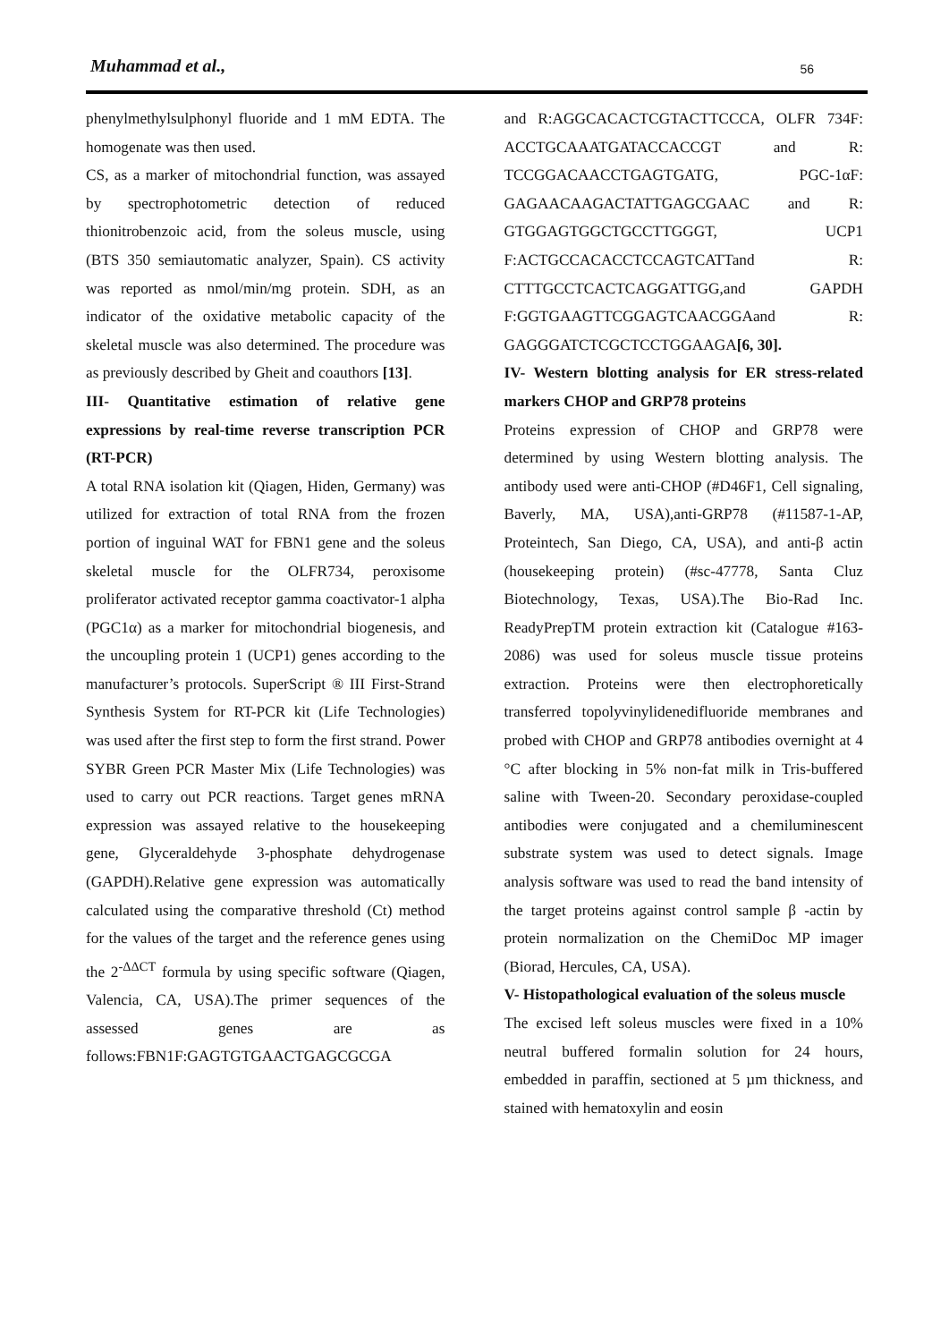Muhammad et al., 56
phenylmethylsulphonyl fluoride and 1 mM EDTA. The homogenate was then used.
CS, as a marker of mitochondrial function, was assayed by spectrophotometric detection of reduced thionitrobenzoic acid, from the soleus muscle, using (BTS 350 semiautomatic analyzer, Spain). CS activity was reported as nmol/min/mg protein. SDH, as an indicator of the oxidative metabolic capacity of the skeletal muscle was also determined. The procedure was as previously described by Gheit and coauthors [13].
III- Quantitative estimation of relative gene expressions by real-time reverse transcription PCR (RT-PCR)
A total RNA isolation kit (Qiagen, Hiden, Germany) was utilized for extraction of total RNA from the frozen portion of inguinal WAT for FBN1 gene and the soleus skeletal muscle for the OLFR734, peroxisome proliferator activated receptor gamma coactivator-1 alpha (PGC1α) as a marker for mitochondrial biogenesis, and the uncoupling protein 1 (UCP1) genes according to the manufacturer’s protocols. SuperScript ® III First-Strand Synthesis System for RT-PCR kit (Life Technologies) was used after the first step to form the first strand. Power SYBR Green PCR Master Mix (Life Technologies) was used to carry out PCR reactions. Target genes mRNA expression was assayed relative to the housekeeping gene, Glyceraldehyde 3-phosphate dehydrogenase (GAPDH).Relative gene expression was automatically calculated using the comparative threshold (Ct) method for the values of the target and the reference genes using the 2<sup>-ΔΔCT</sup> formula by using specific software (Qiagen, Valencia, CA, USA).The primer sequences of the assessed genes are as follows:FBN1F:GAGTGTGAACTGAGCGCGA
and R:AGGCACACTCGTACTTCCCA, OLFR 734F: ACCTGCAAATGATACCACCGT and R: TCCGGACAACCTGAGTGATG, PGC-1αF: GAGAACAAGACTATTGAGCGAAC and R: GTGGAGTGGCTGCCTTGGGT, UCP1 F:ACTGCCACACCTCCAGTCATTand R: CTTTGCCTCACTCAGGATTGG,and GAPDH F:GGTGAAGTTCGGAGTCAACGGAand R: GAGGGATCTCGCTCCTGGAAGA[6, 30].
IV- Western blotting analysis for ER stress-related markers CHOP and GRP78 proteins
Proteins expression of CHOP and GRP78 were determined by using Western blotting analysis. The antibody used were anti-CHOP (#D46F1, Cell signaling, Baverly, MA, USA),anti-GRP78 (#11587-1-AP, Proteintech, San Diego, CA, USA), and anti-β actin (housekeeping protein) (#sc-47778, Santa Cluz Biotechnology, Texas, USA).The Bio-Rad Inc. ReadyPrepTM protein extraction kit (Catalogue #163-2086) was used for soleus muscle tissue proteins extraction. Proteins were then electrophoretically transferred topolyvinylidenedifluoride membranes and probed with CHOP and GRP78 antibodies overnight at 4 °C after blocking in 5% non-fat milk in Tris-buffered saline with Tween-20. Secondary peroxidase-coupled antibodies were conjugated and a chemiluminescent substrate system was used to detect signals. Image analysis software was used to read the band intensity of the target proteins against control sample β -actin by protein normalization on the ChemiDoc MP imager (Biorad, Hercules, CA, USA).
V- Histopathological evaluation of the soleus muscle
The excised left soleus muscles were fixed in a 10% neutral buffered formalin solution for 24 hours, embedded in paraffin, sectioned at 5 µm thickness, and stained with hematoxylin and eosin